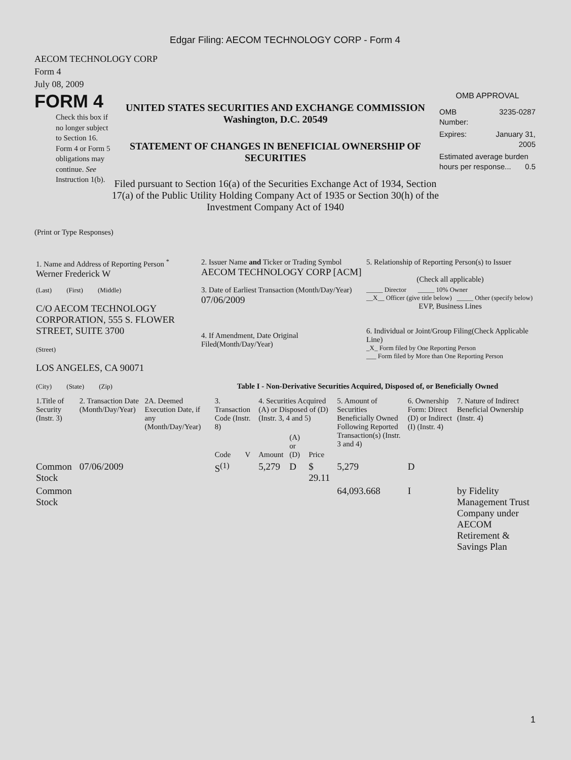Edgar Filing: AECOM TECHNOLOGY CORP - Form 4
AECOM TECHNOLOGY CORP
Form 4
July 08, 2009
FORM 4
Check this box if no longer subject to Section 16. Form 4 or Form 5 obligations may continue. See Instruction 1(b).
UNITED STATES SECURITIES AND EXCHANGE COMMISSION
Washington, D.C. 20549
STATEMENT OF CHANGES IN BENEFICIAL OWNERSHIP OF SECURITIES
Filed pursuant to Section 16(a) of the Securities Exchange Act of 1934, Section 17(a) of the Public Utility Holding Company Act of 1935 or Section 30(h) of the Investment Company Act of 1940
OMB APPROVAL
| OMB Number: | 3235-0287 |
| Expires: | January 31, 2005 |
| Estimated average burden hours per response... 0.5 | |
(Print or Type Responses)
| 1. Name and Address of Reporting Person <sup>*</sup> Werner Frederick W | 2. Issuer Name and Ticker or Trading Symbol AECOM TECHNOLOGY CORP [ACM] | 5. Relationship of Reporting Person(s) to Issuer (Check all applicable) |
| (Last) (First) (Middle) C/O AECOM TECHNOLOGY CORPORATION, 555 S. FLOWER STREET, SUITE 3700 (Street) | 3. Date of Earliest Transaction (Month/Day/Year) 07/06/2009 4. If Amendment, Date Original Filed(Month/Day/Year) | _____ Director _____ 10% Owner __X__ Officer (give title below) _____ Other (specify below) EVP, Business Lines 6. Individual or Joint/Group Filing(Check Applicable Line) _X_ Form filed by One Reporting Person ___ Form filed by More than One Reporting Person |
| LOS ANGELES, CA 90071 (City) (State) (Zip) | Table I - Non-Derivative Securities Acquired, Disposed of, or Beneficially Owned | |
| 1.Title of Security (Instr. 3) | 2. Transaction Date (Month/Day/Year) | 2A. Deemed Execution Date, if any (Month/Day/Year) | 3. Transaction Code (Instr. 8) | | 4. Securities Acquired (A) or Disposed of (D) (Instr. 3, 4 and 5) | | | 5. Amount of Securities Beneficially Owned Following Reported Transaction(s) (Instr. 3 and 4) | 6. Ownership Form: Direct (D) or Indirect (I) (Instr. 4) | 7. Nature of Indirect Beneficial Ownership (Instr. 4) |
| --- | --- | --- | --- | --- | --- | --- | --- | --- | --- | --- |
| | | | Code | V | Amount | (A) or (D) | Price | | | |
| Common Stock | 07/06/2009 | | S<sup>(1)</sup> | | 5,279 | D | $ 29.11 | 5,279 | D | |
| Common Stock | | | | | | | | 64,093.668 | I | by Fidelity Management Trust Company under AECOM Retirement & Savings Plan |
1